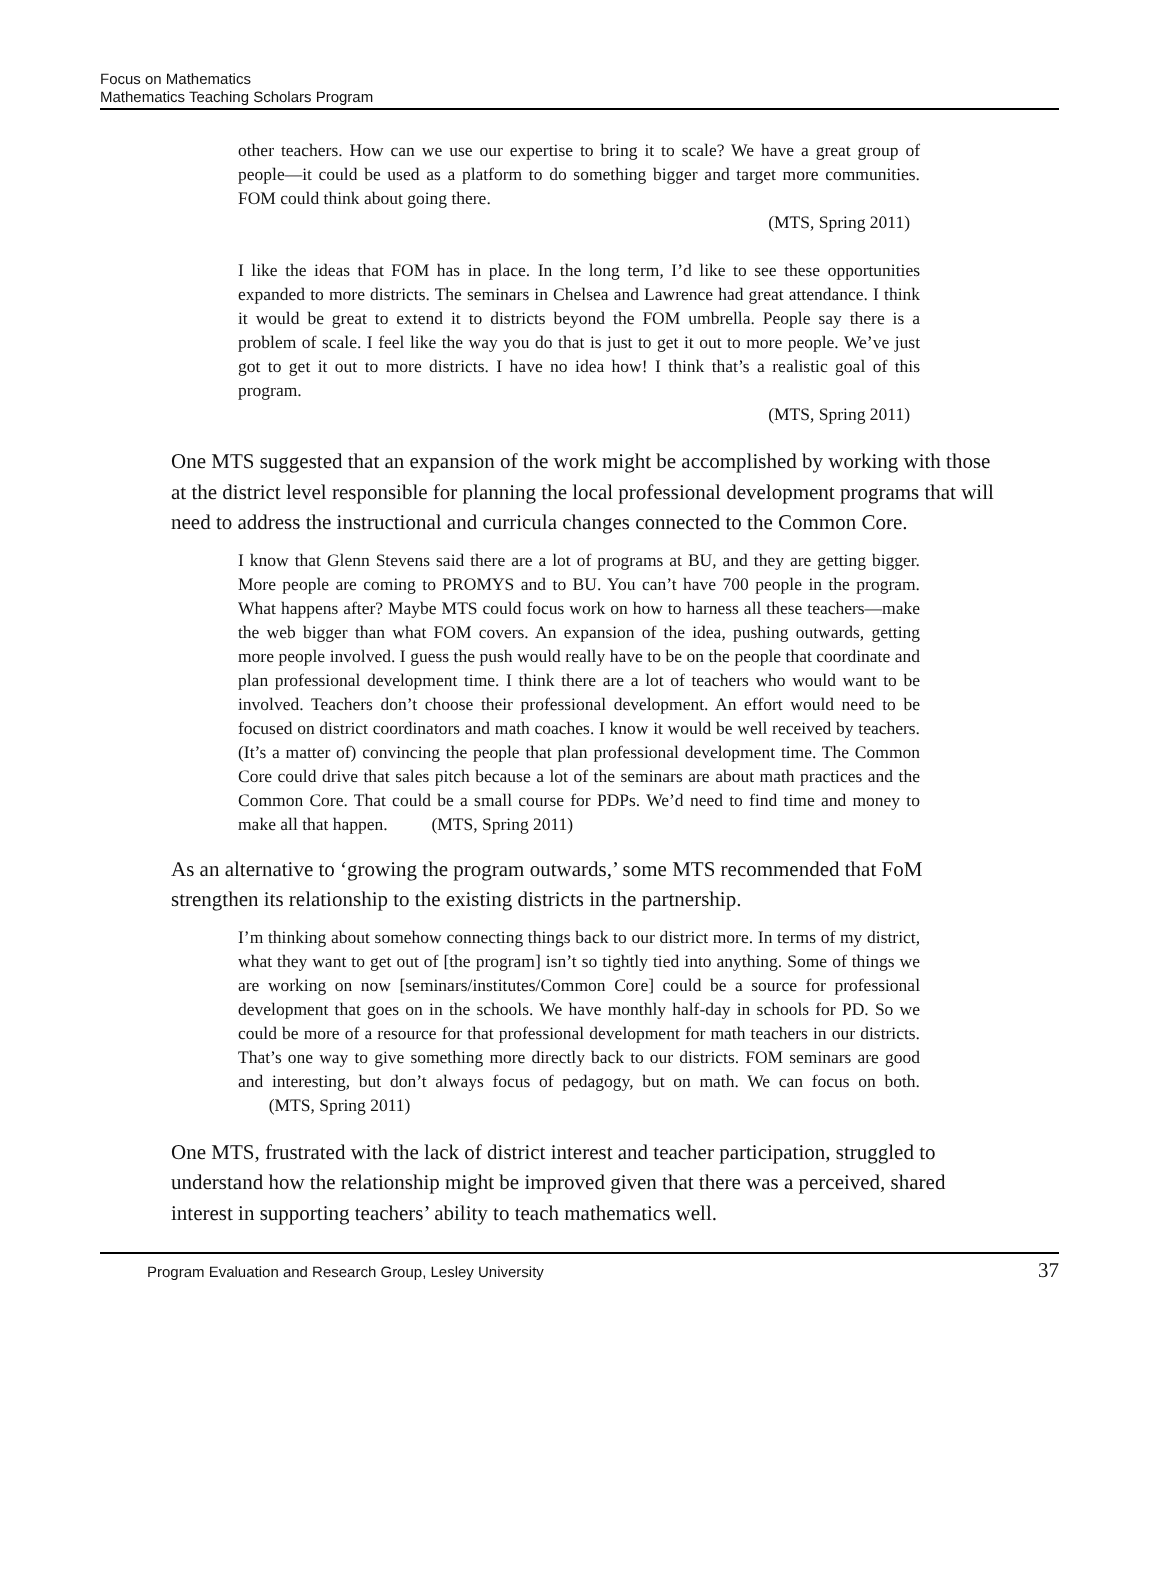Focus on Mathematics
Mathematics Teaching Scholars Program
other teachers. How can we use our expertise to bring it to scale? We have a great group of people—it could be used as a platform to do something bigger and target more communities. FOM could think about going there.
(MTS, Spring 2011)
I like the ideas that FOM has in place. In the long term, I’d like to see these opportunities expanded to more districts. The seminars in Chelsea and Lawrence had great attendance. I think it would be great to extend it to districts beyond the FOM umbrella. People say there is a problem of scale. I feel like the way you do that is just to get it out to more people. We’ve just got to get it out to more districts. I have no idea how! I think that’s a realistic goal of this program.
(MTS, Spring 2011)
One MTS suggested that an expansion of the work might be accomplished by working with those at the district level responsible for planning the local professional development programs that will need to address the instructional and curricula changes connected to the Common Core.
I know that Glenn Stevens said there are a lot of programs at BU, and they are getting bigger. More people are coming to PROMYS and to BU. You can’t have 700 people in the program. What happens after? Maybe MTS could focus work on how to harness all these teachers—make the web bigger than what FOM covers. An expansion of the idea, pushing outwards, getting more people involved. I guess the push would really have to be on the people that coordinate and plan professional development time. I think there are a lot of teachers who would want to be involved. Teachers don’t choose their professional development. An effort would need to be focused on district coordinators and math coaches. I know it would be well received by teachers. (It’s a matter of) convincing the people that plan professional development time. The Common Core could drive that sales pitch because a lot of the seminars are about math practices and the Common Core. That could be a small course for PDPs. We’d need to find time and money to make all that happen. (MTS, Spring 2011)
As an alternative to ‘growing the program outwards,’ some MTS recommended that FoM strengthen its relationship to the existing districts in the partnership.
I’m thinking about somehow connecting things back to our district more. In terms of my district, what they want to get out of [the program] isn’t so tightly tied into anything. Some of things we are working on now [seminars/institutes/Common Core] could be a source for professional development that goes on in the schools. We have monthly half-day in schools for PD. So we could be more of a resource for that professional development for math teachers in our districts. That’s one way to give something more directly back to our districts. FOM seminars are good and interesting, but don’t always focus of pedagogy, but on math. We can focus on both. (MTS, Spring 2011)
One MTS, frustrated with the lack of district interest and teacher participation, struggled to understand how the relationship might be improved given that there was a perceived, shared interest in supporting teachers’ ability to teach mathematics well.
Program Evaluation and Research Group, Lesley University 37